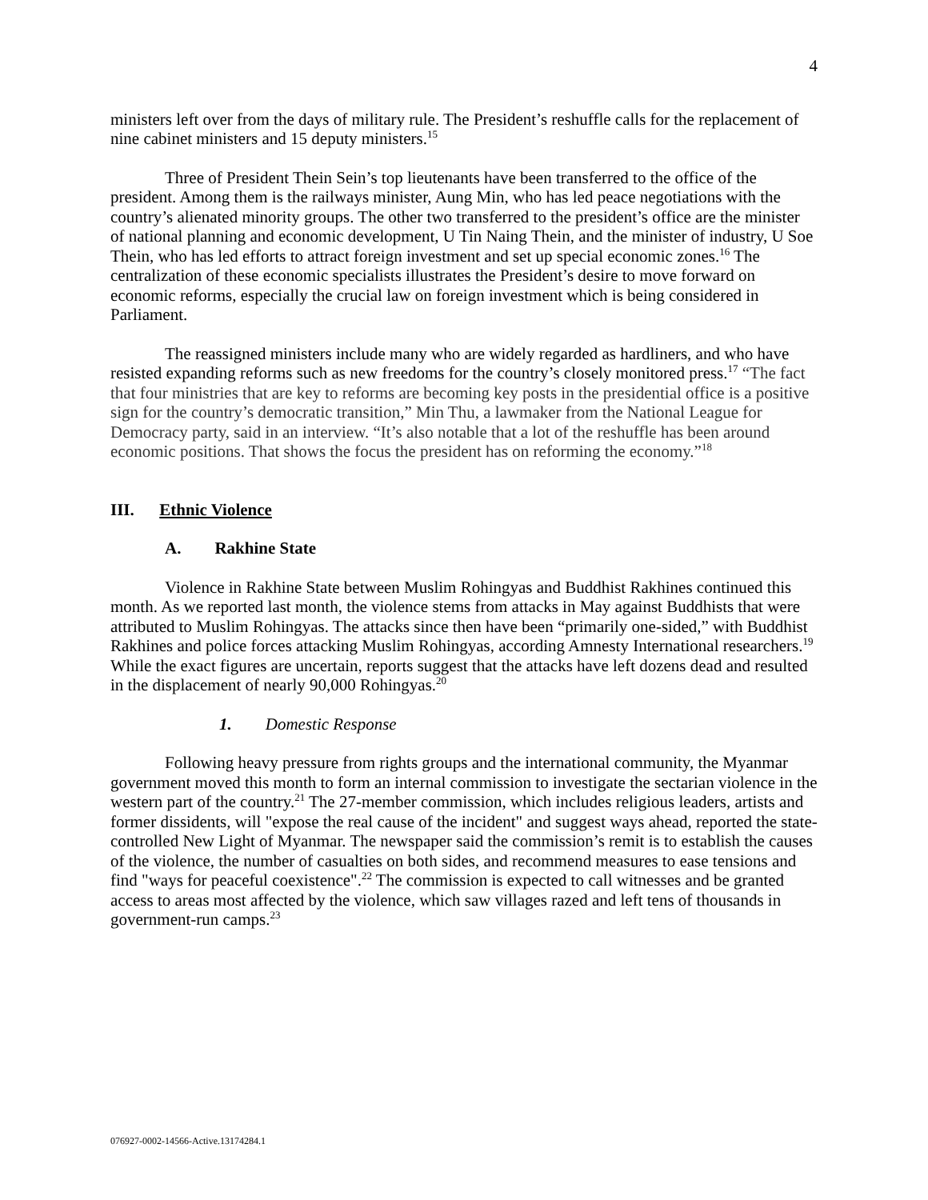4
ministers left over from the days of military rule. The President’s reshuffle calls for the replacement of nine cabinet ministers and 15 deputy ministers.<sup>15</sup>
Three of President Thein Sein’s top lieutenants have been transferred to the office of the president. Among them is the railways minister, Aung Min, who has led peace negotiations with the country’s alienated minority groups. The other two transferred to the president’s office are the minister of national planning and economic development, U Tin Naing Thein, and the minister of industry, U Soe Thein, who has led efforts to attract foreign investment and set up special economic zones.<sup>16</sup> The centralization of these economic specialists illustrates the President’s desire to move forward on economic reforms, especially the crucial law on foreign investment which is being considered in Parliament.
The reassigned ministers include many who are widely regarded as hardliners, and who have resisted expanding reforms such as new freedoms for the country’s closely monitored press.<sup>17</sup> “The fact that four ministries that are key to reforms are becoming key posts in the presidential office is a positive sign for the country’s democratic transition,” Min Thu, a lawmaker from the National League for Democracy party, said in an interview. “It’s also notable that a lot of the reshuffle has been around economic positions. That shows the focus the president has on reforming the economy.”<sup>18</sup>
III. Ethnic Violence
A. Rakhine State
Violence in Rakhine State between Muslim Rohingyas and Buddhist Rakhines continued this month. As we reported last month, the violence stems from attacks in May against Buddhists that were attributed to Muslim Rohingyas. The attacks since then have been “primarily one-sided,” with Buddhist Rakhines and police forces attacking Muslim Rohingyas, according Amnesty International researchers.<sup>19</sup> While the exact figures are uncertain, reports suggest that the attacks have left dozens dead and resulted in the displacement of nearly 90,000 Rohingyas.<sup>20</sup>
1. Domestic Response
Following heavy pressure from rights groups and the international community, the Myanmar government moved this month to form an internal commission to investigate the sectarian violence in the western part of the country.<sup>21</sup> The 27-member commission, which includes religious leaders, artists and former dissidents, will "expose the real cause of the incident" and suggest ways ahead, reported the state-controlled New Light of Myanmar. The newspaper said the commission’s remit is to establish the causes of the violence, the number of casualties on both sides, and recommend measures to ease tensions and find "ways for peaceful coexistence".<sup>22</sup> The commission is expected to call witnesses and be granted access to areas most affected by the violence, which saw villages razed and left tens of thousands in government-run camps.<sup>23</sup>
076927-0002-14566-Active.13174284.1